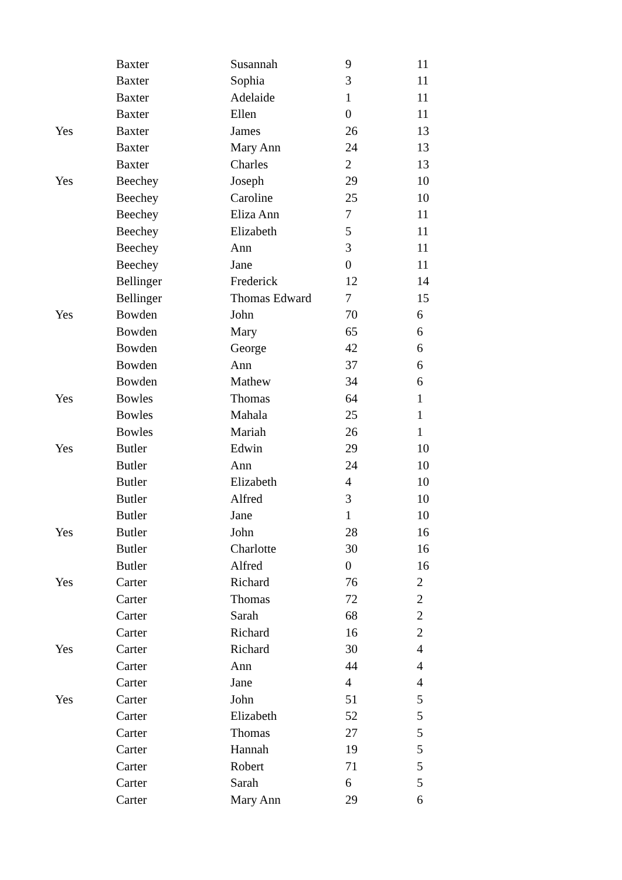| | Baxter | Susannah | 9 | 11 |
| | Baxter | Sophia | 3 | 11 |
| | Baxter | Adelaide | 1 | 11 |
| | Baxter | Ellen | 0 | 11 |
| Yes | Baxter | James | 26 | 13 |
| | Baxter | Mary Ann | 24 | 13 |
| | Baxter | Charles | 2 | 13 |
| Yes | Beechey | Joseph | 29 | 10 |
| | Beechey | Caroline | 25 | 10 |
| | Beechey | Eliza Ann | 7 | 11 |
| | Beechey | Elizabeth | 5 | 11 |
| | Beechey | Ann | 3 | 11 |
| | Beechey | Jane | 0 | 11 |
| | Bellinger | Frederick | 12 | 14 |
| | Bellinger | Thomas Edward | 7 | 15 |
| Yes | Bowden | John | 70 | 6 |
| | Bowden | Mary | 65 | 6 |
| | Bowden | George | 42 | 6 |
| | Bowden | Ann | 37 | 6 |
| | Bowden | Mathew | 34 | 6 |
| Yes | Bowles | Thomas | 64 | 1 |
| | Bowles | Mahala | 25 | 1 |
| | Bowles | Mariah | 26 | 1 |
| Yes | Butler | Edwin | 29 | 10 |
| | Butler | Ann | 24 | 10 |
| | Butler | Elizabeth | 4 | 10 |
| | Butler | Alfred | 3 | 10 |
| | Butler | Jane | 1 | 10 |
| Yes | Butler | John | 28 | 16 |
| | Butler | Charlotte | 30 | 16 |
| | Butler | Alfred | 0 | 16 |
| Yes | Carter | Richard | 76 | 2 |
| | Carter | Thomas | 72 | 2 |
| | Carter | Sarah | 68 | 2 |
| | Carter | Richard | 16 | 2 |
| Yes | Carter | Richard | 30 | 4 |
| | Carter | Ann | 44 | 4 |
| | Carter | Jane | 4 | 4 |
| Yes | Carter | John | 51 | 5 |
| | Carter | Elizabeth | 52 | 5 |
| | Carter | Thomas | 27 | 5 |
| | Carter | Hannah | 19 | 5 |
| | Carter | Robert | 71 | 5 |
| | Carter | Sarah | 6 | 5 |
| | Carter | Mary Ann | 29 | 6 |